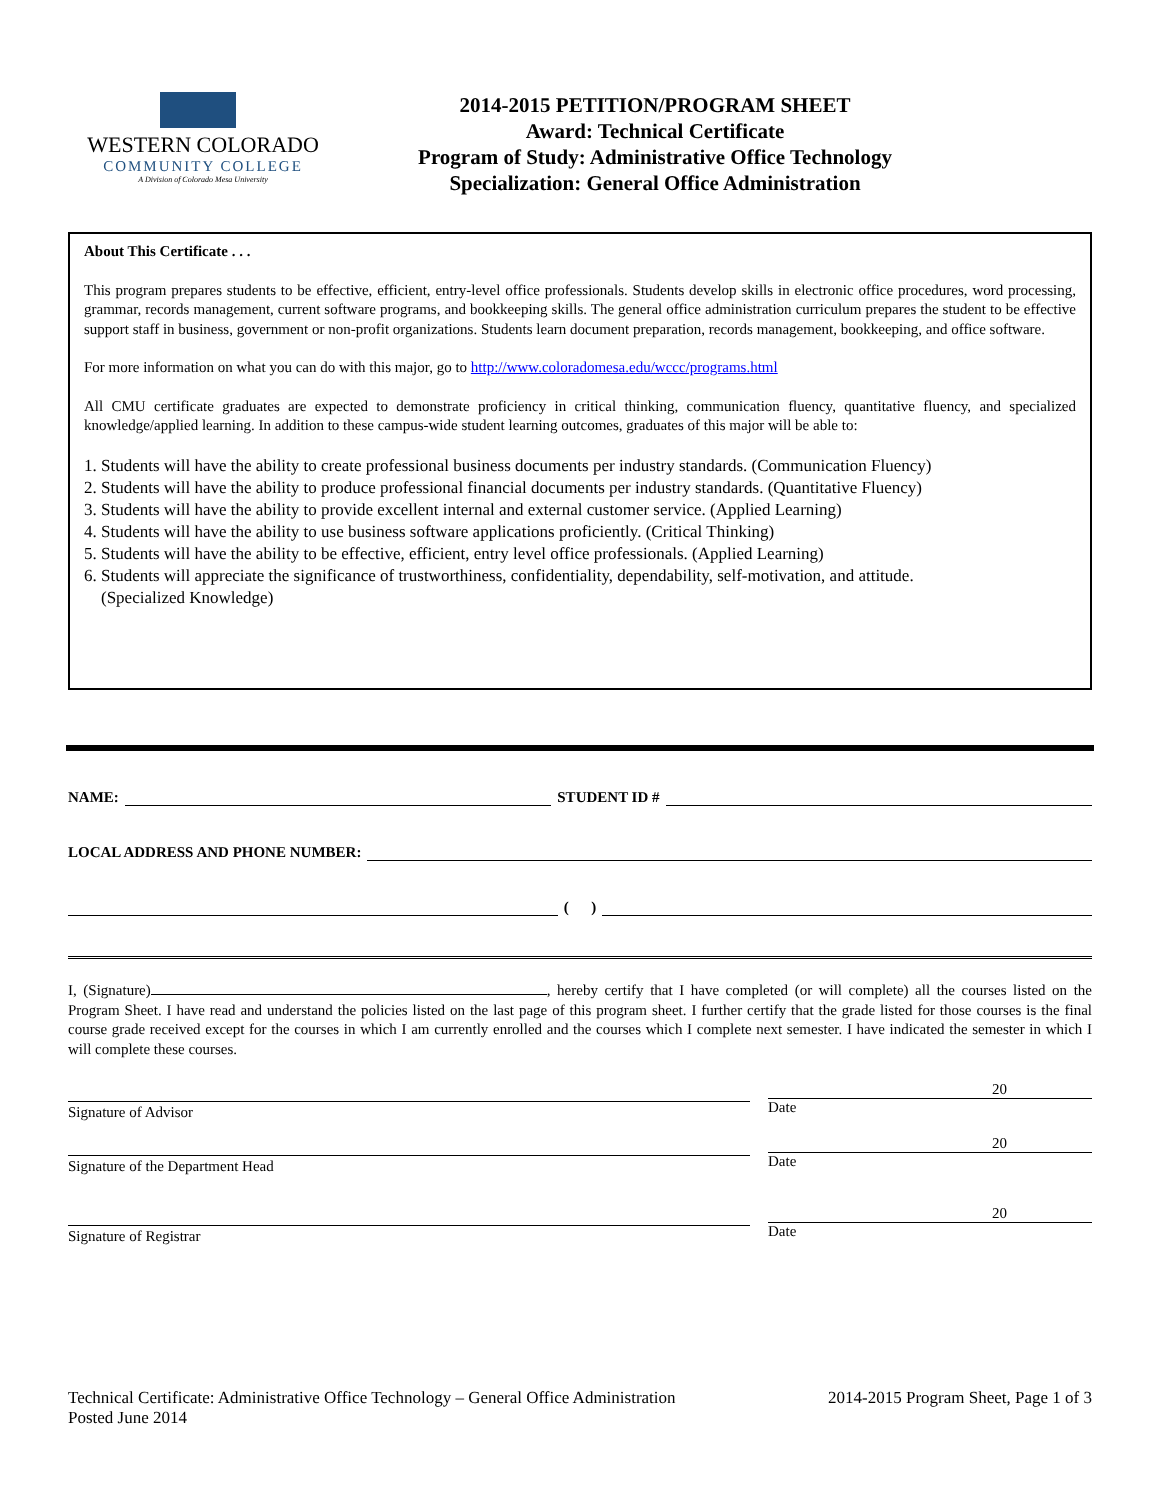WESTERN COLORADO
COMMUNITY COLLEGE
A Division of Colorado Mesa University
2014-2015 PETITION/PROGRAM SHEET
Award: Technical Certificate
Program of Study: Administrative Office Technology
Specialization: General Office Administration
About This Certificate . . .
This program prepares students to be effective, efficient, entry-level office professionals. Students develop skills in electronic office procedures, word processing, grammar, records management, current software programs, and bookkeeping skills. The general office administration curriculum prepares the student to be effective support staff in business, government or non-profit organizations. Students learn document preparation, records management, bookkeeping, and office software.
For more information on what you can do with this major, go to http://www.coloradomesa.edu/wccc/programs.html
All CMU certificate graduates are expected to demonstrate proficiency in critical thinking, communication fluency, quantitative fluency, and specialized knowledge/applied learning. In addition to these campus-wide student learning outcomes, graduates of this major will be able to:
1. Students will have the ability to create professional business documents per industry standards. (Communication Fluency)
2. Students will have the ability to produce professional financial documents per industry standards. (Quantitative Fluency)
3. Students will have the ability to provide excellent internal and external customer service. (Applied Learning)
4. Students will have the ability to use business software applications proficiently. (Critical Thinking)
5. Students will have the ability to be effective, efficient, entry level office professionals. (Applied Learning)
6. Students will appreciate the significance of trustworthiness, confidentiality, dependability, self-motivation, and attitude.
(Specialized Knowledge)
NAME: STUDENT ID #
LOCAL ADDRESS AND PHONE NUMBER:
( )
I, (Signature) , hereby certify that I have completed (or will complete) all the courses listed on the Program Sheet. I have read and understand the policies listed on the last page of this program sheet. I further certify that the grade listed for those courses is the final course grade received except for the courses in which I am currently enrolled and the courses which I complete next semester. I have indicated the semester in which I will complete these courses.
Signature of Advisor
20
Date
Signature of the Department Head
20
Date
Signature of Registrar
20
Date
Technical Certificate: Administrative Office Technology – General Office Administration
Posted June 2014
2014-2015 Program Sheet, Page 1 of 3